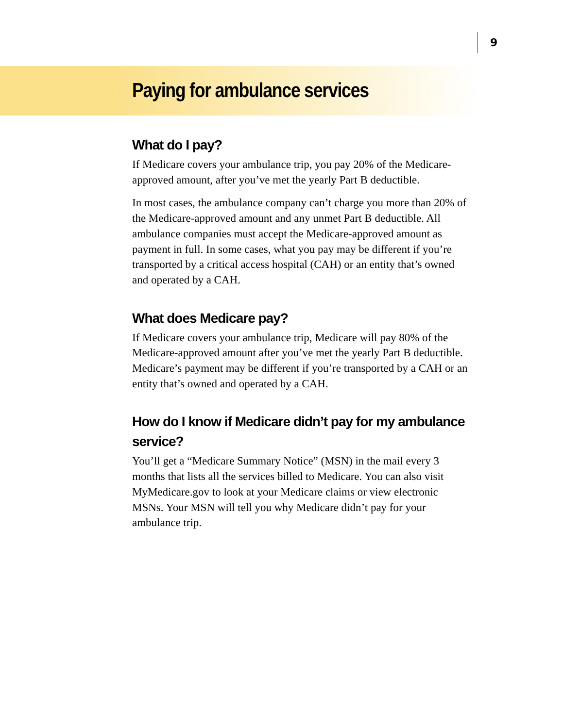9
Paying for ambulance services
What do I pay?
If Medicare covers your ambulance trip, you pay 20% of the Medicare-approved amount, after you’ve met the yearly Part B deductible.
In most cases, the ambulance company can’t charge you more than 20% of the Medicare-approved amount and any unmet Part B deductible. All ambulance companies must accept the Medicare-approved amount as payment in full. In some cases, what you pay may be different if you’re transported by a critical access hospital (CAH) or an entity that’s owned and operated by a CAH.
What does Medicare pay?
If Medicare covers your ambulance trip, Medicare will pay 80% of the Medicare-approved amount after you’ve met the yearly Part B deductible. Medicare’s payment may be different if you’re transported by a CAH or an entity that’s owned and operated by a CAH.
How do I know if Medicare didn’t pay for my ambulance service?
You’ll get a “Medicare Summary Notice” (MSN) in the mail every 3 months that lists all the services billed to Medicare. You can also visit MyMedicare.gov to look at your Medicare claims or view electronic MSNs. Your MSN will tell you why Medicare didn’t pay for your ambulance trip.